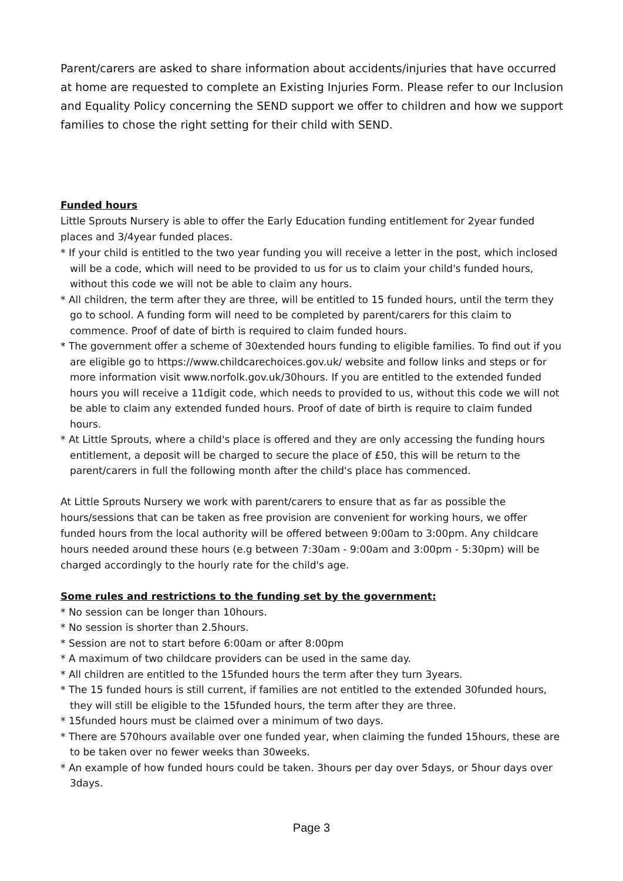Parent/carers are asked to share information about accidents/injuries that have occurred at home are requested to complete an Existing Injuries Form. Please refer to our Inclusion and Equality Policy concerning the SEND support we offer to children and how we support families to chose the right setting for their child with SEND.
Funded hours
Little Sprouts Nursery is able to offer the Early Education funding entitlement for 2year funded places and 3/4year funded places.
* If your child is entitled to the two year funding you will receive a letter in the post, which inclosed will be a code, which will need to be provided to us for us to claim your child's funded hours, without this code we will not be able to claim any hours.
* All children, the term after they are three, will be entitled to 15 funded hours, until the term they go to school. A funding form will need to be completed by parent/carers for this claim to commence. Proof of date of birth is required to claim funded hours.
* The government offer a scheme of 30extended hours funding to eligible families. To find out if you are eligible go to https://www.childcarechoices.gov.uk/ website and follow links and steps or for more information visit www.norfolk.gov.uk/30hours. If you are entitled to the extended funded hours you will receive a 11digit code, which needs to provided to us, without this code we will not be able to claim any extended funded hours. Proof of date of birth is require to claim funded hours.
* At Little Sprouts, where a child's place is offered and they are only accessing the funding hours entitlement, a deposit will be charged to secure the place of £50, this will be return to the parent/carers in full the following month after the child's place has commenced.
At Little Sprouts Nursery we work with parent/carers to ensure that as far as possible the hours/sessions that can be taken as free provision are convenient for working hours, we offer funded hours from the local authority will be offered between 9:00am to 3:00pm. Any childcare hours needed around these hours (e.g between 7:30am - 9:00am and 3:00pm - 5:30pm) will be charged accordingly to the hourly rate for the child's age.
Some rules and restrictions to the funding set by the government:
* No session can be longer than 10hours.
* No session is shorter than 2.5hours.
* Session are not to start before 6:00am or after 8:00pm
* A maximum of two childcare providers can be used in the same day.
* All children are entitled to the 15funded hours the term after they turn 3years.
* The 15 funded hours is still current, if families are not entitled to the extended 30funded hours, they will still be eligible to the 15funded hours, the term after they are three.
* 15funded hours must be claimed over a minimum of two days.
* There are 570hours available over one funded year, when claiming the funded 15hours, these are to be taken over no fewer weeks than 30weeks.
* An example of how funded hours could be taken. 3hours per day over 5days, or 5hour days over 3days.
Page 3